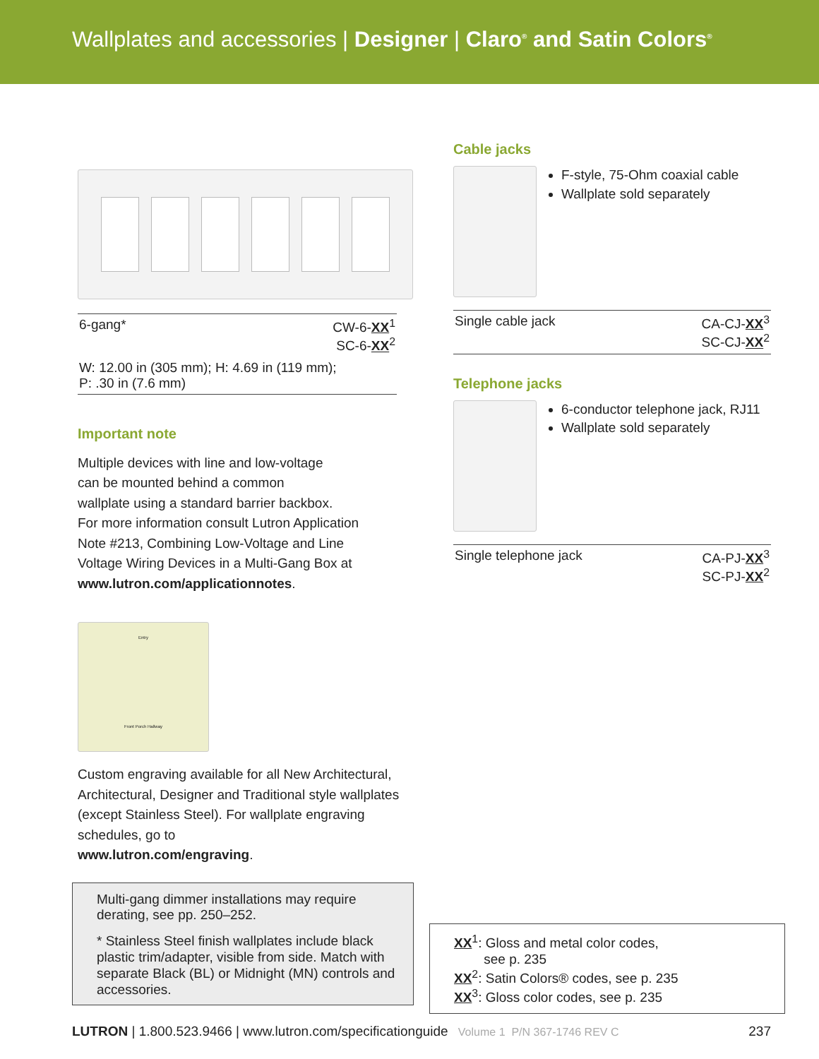Wallplates and accessories | Designer | Claro<sup>®</sup> and Satin Colors<sup>®</sup>
| 6-gang* | CW-6- XX<sup>1</sup> SC-6- XX<sup>2</sup> |
| W: 12.00 in (305 mm); H: 4.69 in (119 mm); P: .30 in (7.6 mm) | |
Important note
Multiple devices with line and low-voltage
can be mounted behind a common
wallplate using a standard barrier backbox.
For more information consult Lutron Application
Note #213, Combining Low-Voltage and Line
Voltage Wiring Devices in a Multi-Gang Box at
www.lutron.com/applicationnotes.
Entry
Front Porch Hallway
Custom engraving available for all New Architectural, Architectural, Designer and Traditional style wallplates (except Stainless Steel). For wallplate engraving schedules, go to
www.lutron.com/engraving.
Multi-gang dimmer installations may require derating, see pp. 250–252.
* Stainless Steel finish wallplates include black plastic trim/adapter, visible from side. Match with separate Black (BL) or Midnight (MN) controls and accessories.
Cable jacks
F-style, 75-Ohm coaxial cable
Wallplate sold separately
| Single cable jack | CA-CJ- XX<sup>3</sup> SC-CJ- XX<sup>2</sup> |
Telephone jacks
6-conductor telephone jack, RJ11
Wallplate sold separately
| Single telephone jack | CA-PJ- XX<sup>3</sup> SC-PJ- XX<sup>2</sup> |
XX<sup>1</sup>: Gloss and metal color codes,
see p. 235
XX<sup>2</sup>: Satin Colors® codes, see p. 235
XX<sup>3</sup>: Gloss color codes, see p. 235
LUTRON | 1.800.523.9466 | www.lutron.com/specificationguide Volume 1 P/N 367-1746 REV C 237